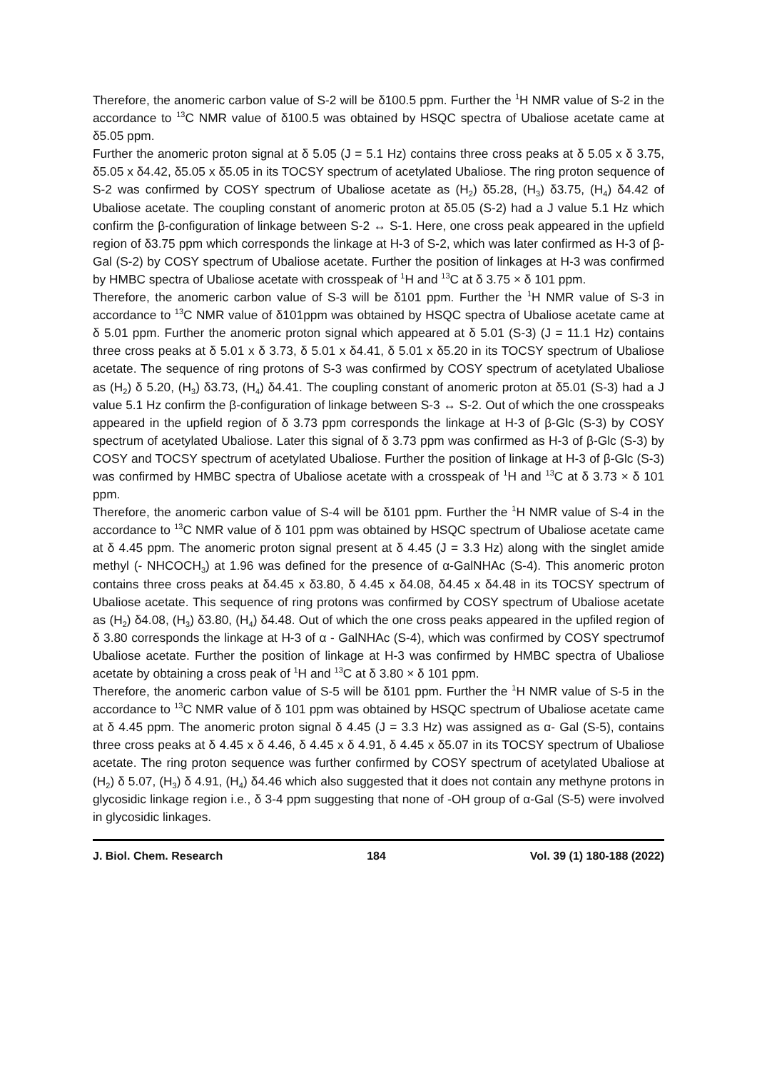Therefore, the anomeric carbon value of S-2 will be δ100.5 ppm. Further the <sup>1</sup>H NMR value of S-2 in the accordance to <sup>13</sup>C NMR value of δ100.5 was obtained by HSQC spectra of Ubaliose acetate came at δ5.05 ppm.
Further the anomeric proton signal at δ 5.05 (J = 5.1 Hz) contains three cross peaks at δ 5.05 x δ 3.75, δ5.05 x δ4.42, δ5.05 x δ5.05 in its TOCSY spectrum of acetylated Ubaliose. The ring proton sequence of S-2 was confirmed by COSY spectrum of Ubaliose acetate as (H<sub>2</sub>) δ5.28, (H<sub>3</sub>) δ3.75, (H<sub>4</sub>) δ4.42 of Ubaliose acetate. The coupling constant of anomeric proton at δ5.05 (S-2) had a J value 5.1 Hz which confirm the β-configuration of linkage between S-2 ↔ S-1. Here, one cross peak appeared in the upfield region of δ3.75 ppm which corresponds the linkage at H-3 of S-2, which was later confirmed as H-3 of β-Gal (S-2) by COSY spectrum of Ubaliose acetate. Further the position of linkages at H-3 was confirmed by HMBC spectra of Ubaliose acetate with crosspeak of <sup>1</sup>H and <sup>13</sup>C at δ 3.75 × δ 101 ppm.
Therefore, the anomeric carbon value of S-3 will be δ101 ppm. Further the <sup>1</sup>H NMR value of S-3 in accordance to <sup>13</sup>C NMR value of δ101ppm was obtained by HSQC spectra of Ubaliose acetate came at δ 5.01 ppm. Further the anomeric proton signal which appeared at δ 5.01 (S-3) (J = 11.1 Hz) contains three cross peaks at δ 5.01 x δ 3.73, δ 5.01 x δ4.41, δ 5.01 x δ5.20 in its TOCSY spectrum of Ubaliose acetate. The sequence of ring protons of S-3 was confirmed by COSY spectrum of acetylated Ubaliose as (H<sub>2</sub>) δ 5.20, (H<sub>3</sub>) δ3.73, (H<sub>4</sub>) δ4.41. The coupling constant of anomeric proton at δ5.01 (S-3) had a J value 5.1 Hz confirm the β-configuration of linkage between S-3 ↔ S-2. Out of which the one crosspeaks appeared in the upfield region of δ 3.73 ppm corresponds the linkage at H-3 of β-Glc (S-3) by COSY spectrum of acetylated Ubaliose. Later this signal of δ 3.73 ppm was confirmed as H-3 of β-Glc (S-3) by COSY and TOCSY spectrum of acetylated Ubaliose. Further the position of linkage at H-3 of β-Glc (S-3) was confirmed by HMBC spectra of Ubaliose acetate with a crosspeak of <sup>1</sup>H and <sup>13</sup>C at δ 3.73 × δ 101 ppm.
Therefore, the anomeric carbon value of S-4 will be δ101 ppm. Further the <sup>1</sup>H NMR value of S-4 in the accordance to <sup>13</sup>C NMR value of δ 101 ppm was obtained by HSQC spectrum of Ubaliose acetate came at δ 4.45 ppm. The anomeric proton signal present at δ 4.45 (J = 3.3 Hz) along with the singlet amide methyl (- NHCOCH<sub>3</sub>) at 1.96 was defined for the presence of α-GalNHAc (S-4). This anomeric proton contains three cross peaks at δ4.45 x δ3.80, δ 4.45 x δ4.08, δ4.45 x δ4.48 in its TOCSY spectrum of Ubaliose acetate. This sequence of ring protons was confirmed by COSY spectrum of Ubaliose acetate as (H<sub>2</sub>) δ4.08, (H<sub>3</sub>) δ3.80, (H<sub>4</sub>) δ4.48. Out of which the one cross peaks appeared in the upfiled region of δ 3.80 corresponds the linkage at H-3 of α - GalNHAc (S-4), which was confirmed by COSY spectrumof Ubaliose acetate. Further the position of linkage at H-3 was confirmed by HMBC spectra of Ubaliose acetate by obtaining a cross peak of <sup>1</sup>H and <sup>13</sup>C at δ 3.80 × δ 101 ppm.
Therefore, the anomeric carbon value of S-5 will be δ101 ppm. Further the <sup>1</sup>H NMR value of S-5 in the accordance to <sup>13</sup>C NMR value of δ 101 ppm was obtained by HSQC spectrum of Ubaliose acetate came at δ 4.45 ppm. The anomeric proton signal δ 4.45 (J = 3.3 Hz) was assigned as α- Gal (S-5), contains three cross peaks at δ 4.45 x δ 4.46, δ 4.45 x δ 4.91, δ 4.45 x δ5.07 in its TOCSY spectrum of Ubaliose acetate. The ring proton sequence was further confirmed by COSY spectrum of acetylated Ubaliose at (H<sub>2</sub>) δ 5.07, (H<sub>3</sub>) δ 4.91, (H<sub>4</sub>) δ4.46 which also suggested that it does not contain any methyne protons in glycosidic linkage region i.e., δ 3-4 ppm suggesting that none of -OH group of α-Gal (S-5) were involved in glycosidic linkages.
J. Biol. Chem. Research 184 Vol. 39 (1) 180-188 (2022)